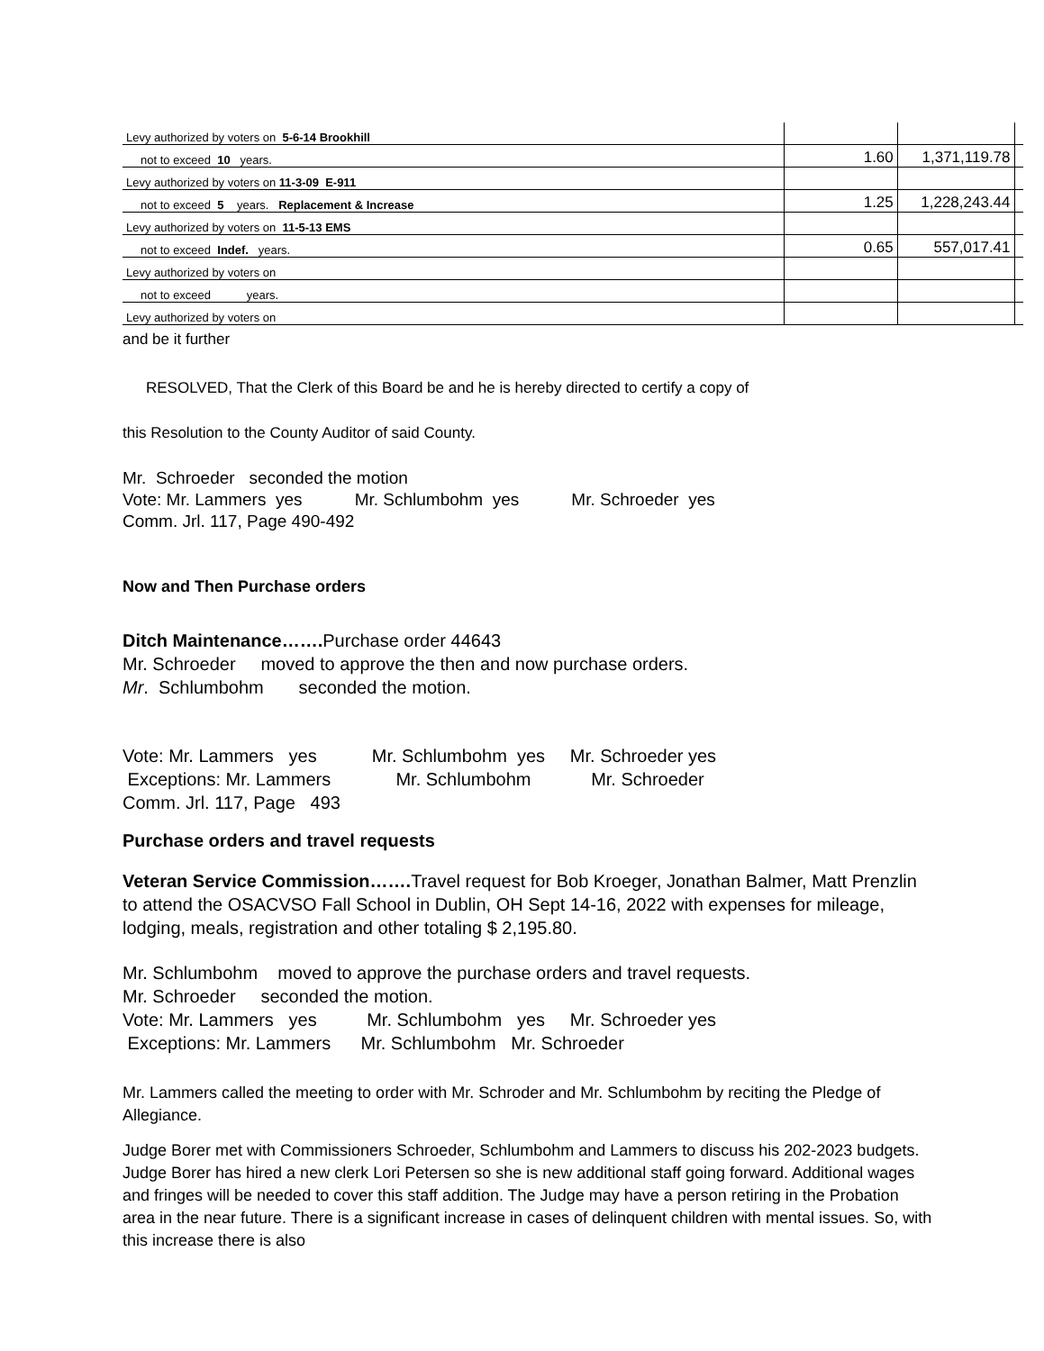| Levy authorized by voters on 5-6-14 Brookhill | | | |
| not to exceed 10 years. | 1.60 | 1,371,119.78 | |
| Levy authorized by voters on 11-3-09 E-911 | | | |
| not to exceed 5 years. Replacement & Increase | 1.25 | 1,228,243.44 | |
| Levy authorized by voters on 11-5-13 EMS | | | |
| not to exceed Indef. years. | 0.65 | 557,017.41 | |
| Levy authorized by voters on | | | |
| not to exceed years. | | | |
| Levy authorized by voters on | | | |
and be it further
RESOLVED, That the Clerk of this Board be and he is hereby directed to certify a copy of
this Resolution to the County Auditor of said County.
Mr. Schroeder seconded the motion
Vote: Mr. Lammers yes Mr. Schlumbohm yes Mr. Schroeder yes
Comm. Jrl. 117, Page 490-492
Now and Then Purchase orders
Ditch Maintenance……. Purchase order 44643
Mr. Schroeder moved to approve the then and now purchase orders.
Mr. Schlumbohm seconded the motion.
Vote: Mr. Lammers yes Mr. Schlumbohm yes Mr. Schroeder yes
Exceptions: Mr. Lammers Mr. Schlumbohm Mr. Schroeder
Comm. Jrl. 117, Page 493
Purchase orders and travel requests
Veteran Service Commission……. Travel request for Bob Kroeger, Jonathan Balmer, Matt Prenzlin to attend the OSACVSO Fall School in Dublin, OH Sept 14-16, 2022 with expenses for mileage, lodging, meals, registration and other totaling $ 2,195.80.
Mr. Schlumbohm moved to approve the purchase orders and travel requests.
Mr. Schroeder seconded the motion.
Vote: Mr. Lammers yes Mr. Schlumbohm yes Mr. Schroeder yes
Exceptions: Mr. Lammers Mr. Schlumbohm Mr. Schroeder
Mr. Lammers called the meeting to order with Mr. Schroder and Mr. Schlumbohm by reciting the Pledge of Allegiance.
Judge Borer met with Commissioners Schroeder, Schlumbohm and Lammers to discuss his 202-2023 budgets. Judge Borer has hired a new clerk Lori Petersen so she is new additional staff going forward. Additional wages and fringes will be needed to cover this staff addition. The Judge may have a person retiring in the Probation area in the near future. There is a significant increase in cases of delinquent children with mental issues. So, with this increase there is also